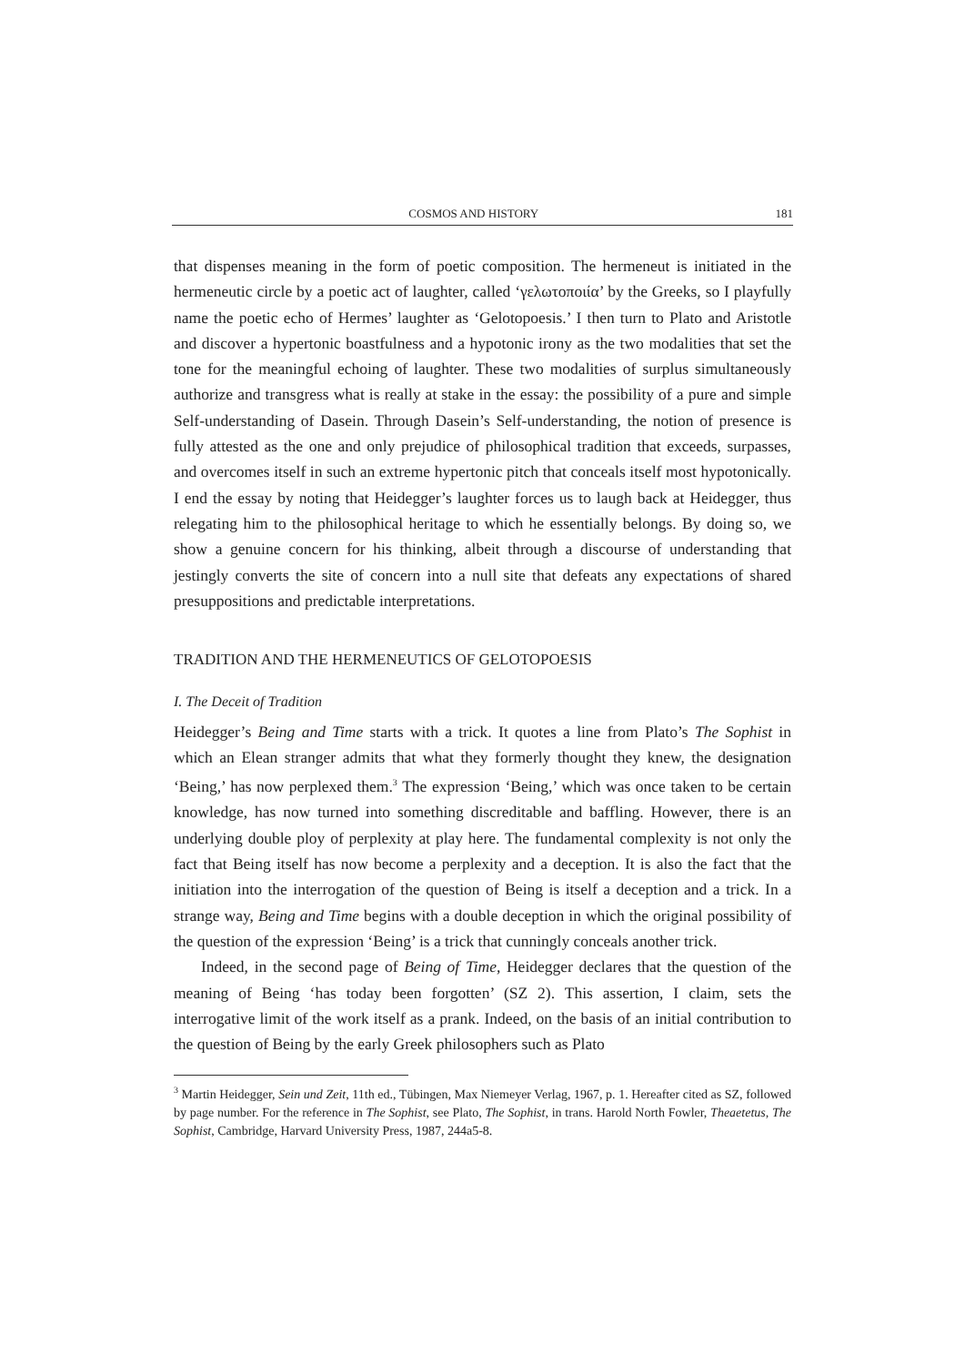COSMOS AND HISTORY 181
that dispenses meaning in the form of poetic composition. The hermeneut is initiated in the hermeneutic circle by a poetic act of laughter, called ‘γελωτοποιία’ by the Greeks, so I playfully name the poetic echo of Hermes’ laughter as ‘Gelotopoesis.’ I then turn to Plato and Aristotle and discover a hypertonic boastfulness and a hypotonic irony as the two modalities that set the tone for the meaningful echoing of laughter. These two modalities of surplus simultaneously authorize and transgress what is really at stake in the essay: the possibility of a pure and simple Self-understanding of Dasein. Through Dasein’s Self-understanding, the notion of presence is fully attested as the one and only prejudice of philosophical tradition that exceeds, surpasses, and overcomes itself in such an extreme hypertonic pitch that conceals itself most hypotonically. I end the essay by noting that Heidegger’s laughter forces us to laugh back at Heidegger, thus relegating him to the philosophical heritage to which he essentially belongs. By doing so, we show a genuine concern for his thinking, albeit through a discourse of understanding that jestingly converts the site of concern into a null site that defeats any expectations of shared presuppositions and predictable interpretations.
TRADITION AND THE HERMENEUTICS OF GELOTOPOESIS
I. The Deceit of Tradition
Heidegger’s Being and Time starts with a trick. It quotes a line from Plato’s The Sophist in which an Elean stranger admits that what they formerly thought they knew, the designation ‘Being,’ has now perplexed them.<sup>3</sup> The expression ‘Being,’ which was once taken to be certain knowledge, has now turned into something discreditable and baffling. However, there is an underlying double ploy of perplexity at play here. The fundamental complexity is not only the fact that Being itself has now become a perplexity and a deception. It is also the fact that the initiation into the interrogation of the question of Being is itself a deception and a trick. In a strange way, Being and Time begins with a double deception in which the original possibility of the question of the expression ‘Being’ is a trick that cunningly conceals another trick.
Indeed, in the second page of Being of Time, Heidegger declares that the question of the meaning of Being ‘has today been forgotten’ (SZ 2). This assertion, I claim, sets the interrogative limit of the work itself as a prank. Indeed, on the basis of an initial contribution to the question of Being by the early Greek philosophers such as Plato
<sup>3</sup> Martin Heidegger, Sein und Zeit, 11th ed., Tübingen, Max Niemeyer Verlag, 1967, p. 1. Hereafter cited as SZ, followed by page number. For the reference in The Sophist, see Plato, The Sophist, in trans. Harold North Fowler, Theaetetus, The Sophist, Cambridge, Harvard University Press, 1987, 244a5-8.